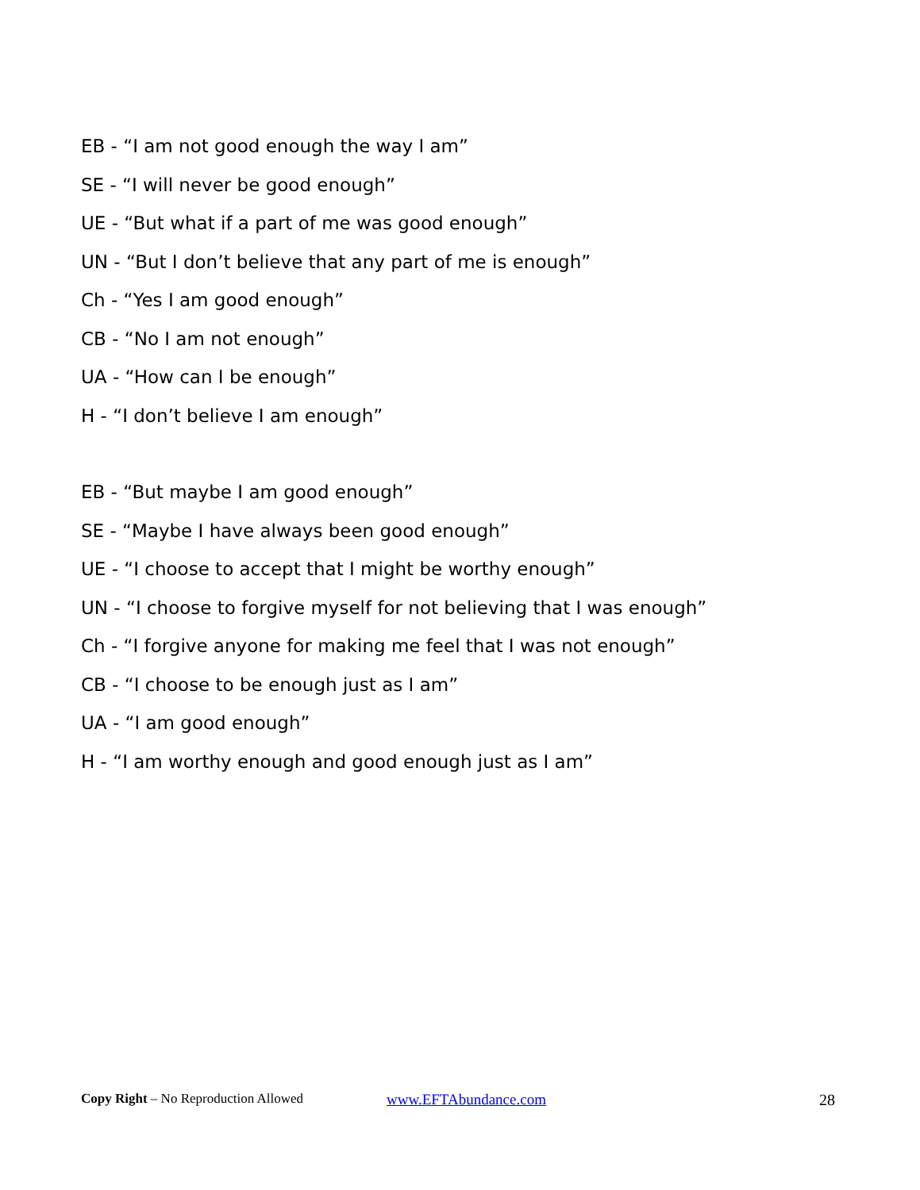EB - “I am not good enough the way I am”
SE - “I will never be good enough”
UE - “But what if a part of me was good enough”
UN - “But I don’t believe that any part of me is enough”
Ch - “Yes I am good enough”
CB - “No I am not enough”
UA - “How can I be enough”
H - “I don’t believe I am enough”
EB - “But maybe I am good enough”
SE - “Maybe I have always been good enough”
UE - “I choose to accept that I might be worthy enough”
UN - “I choose to forgive myself for not believing that I was enough”
Ch - “I forgive anyone for making me feel that I was not enough”
CB - “I choose to be enough just as I am”
UA - “I am good enough”
H - “I am worthy enough and good enough just as I am”
Copy Right – No Reproduction Allowed www.EFTAbundance.com 28